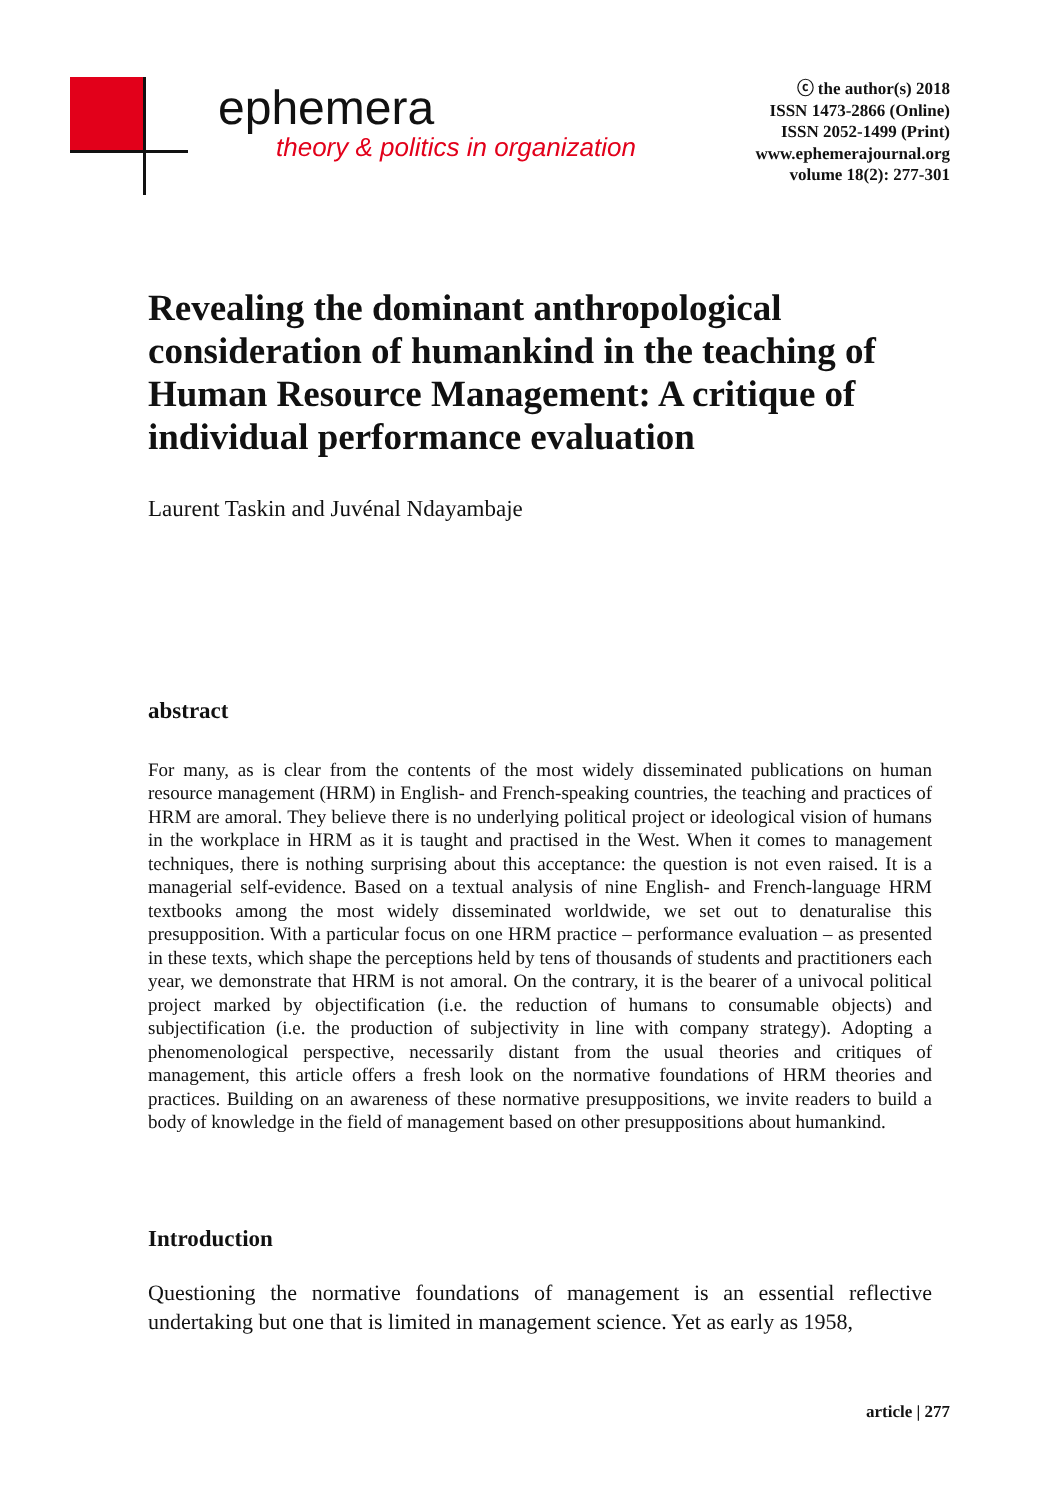ephemera
theory & politics in organization
ⓒ the author(s) 2018
ISSN 1473-2866 (Online)
ISSN 2052-1499 (Print)
www.ephemerajournal.org
volume 18(2): 277-301
Revealing the dominant anthropological consideration of humankind in the teaching of Human Resource Management: A critique of individual performance evaluation
Laurent Taskin and Juvénal Ndayambaje
abstract
For many, as is clear from the contents of the most widely disseminated publications on human resource management (HRM) in English- and French-speaking countries, the teaching and practices of HRM are amoral. They believe there is no underlying political project or ideological vision of humans in the workplace in HRM as it is taught and practised in the West. When it comes to management techniques, there is nothing surprising about this acceptance: the question is not even raised. It is a managerial self-evidence. Based on a textual analysis of nine English- and French-language HRM textbooks among the most widely disseminated worldwide, we set out to denaturalise this presupposition. With a particular focus on one HRM practice – performance evaluation – as presented in these texts, which shape the perceptions held by tens of thousands of students and practitioners each year, we demonstrate that HRM is not amoral. On the contrary, it is the bearer of a univocal political project marked by objectification (i.e. the reduction of humans to consumable objects) and subjectification (i.e. the production of subjectivity in line with company strategy). Adopting a phenomenological perspective, necessarily distant from the usual theories and critiques of management, this article offers a fresh look on the normative foundations of HRM theories and practices. Building on an awareness of these normative presuppositions, we invite readers to build a body of knowledge in the field of management based on other presuppositions about humankind.
Introduction
Questioning the normative foundations of management is an essential reflective undertaking but one that is limited in management science. Yet as early as 1958,
article | 277